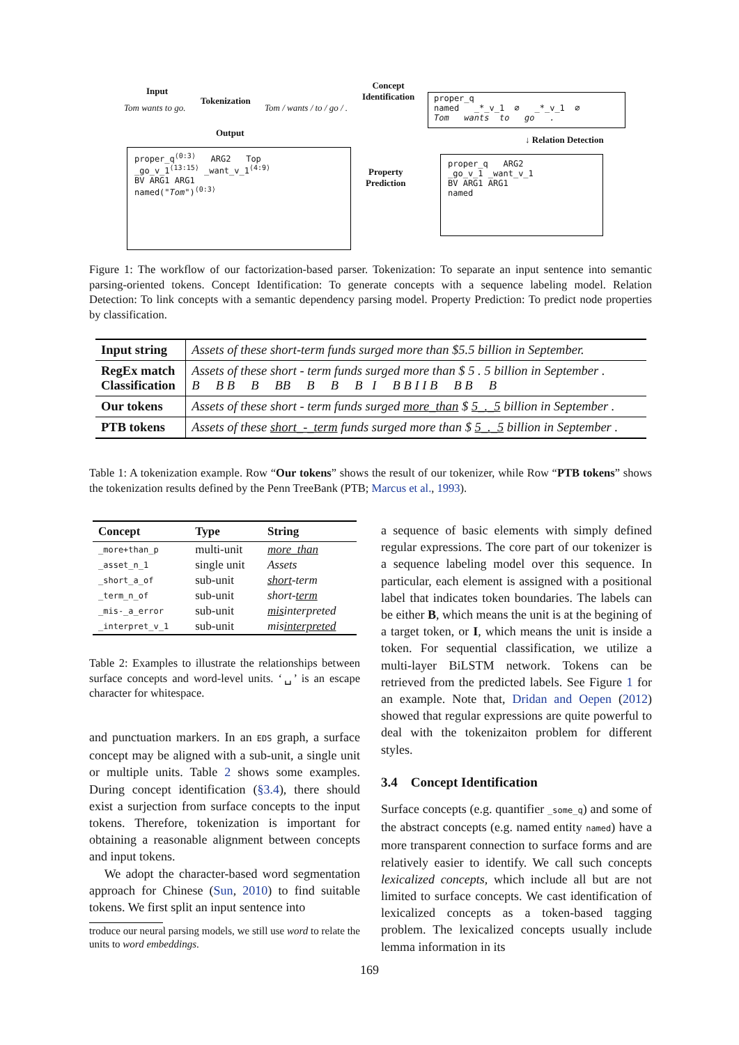Input
Tom wants to go.
Tokenization
Tom / wants / to / go / .
Concept
Identification
proper_q
named _*_v_1 ∅ _*_v_1 ∅
Tom wants to go .
Output
↓ Relation Detection
proper_q<sup>⟨0:3⟩</sup> ARG2 Top
_go_v_1<sup>⟨13:15⟩</sup> _want_v_1<sup>⟨4:9⟩</sup>
BV ARG1 ARG1
named("Tom")<sup>⟨0:3⟩</sup>
Property
Prediction
proper_q ARG2
_go_v_1 _want_v_1
BV ARG1 ARG1
named
Figure 1: The workflow of our factorization-based parser. Tokenization: To separate an input sentence into semantic parsing-oriented tokens. Concept Identification: To generate concepts with a sequence labeling model. Relation Detection: To link concepts with a semantic dependency parsing model. Property Prediction: To predict node properties by classification.
| Input string | Assets of these short-term funds surged more than $5.5 billion in September. |
| RegEx match Classification | Assets of these short - term funds surged more than $ 5 . 5 billion in September . B B B B BB B B B I B B I I B B B B |
| Our tokens | Assets of these short - term funds surged more_than $ 5_._5 billion in September . |
| PTB tokens | Assets of these short_-_term funds surged more than $ 5_._5 billion in September . |
Table 1: A tokenization example. Row “Our tokens” shows the result of our tokenizer, while Row “PTB tokens” shows the tokenization results defined by the Penn TreeBank (PTB; Marcus et al., 1993).
| Concept | Type | String |
| --- | --- | --- |
| _more+than_p | multi-unit | more_than |
| _asset_n_1 | single unit | Assets |
| _short_a_of | sub-unit | short -term |
| _term_n_of | sub-unit | short- term |
| _mis-_a_error | sub-unit | mis interpreted |
| _interpret_v_1 | sub-unit | mis interpreted |
Table 2: Examples to illustrate the relationships between surface concepts and word-level units. ‘␣’ is an escape character for whitespace.
and punctuation markers. In an EDS graph, a surface concept may be aligned with a sub-unit, a single unit or multiple units. Table 2 shows some examples. During concept identification (§3.4), there should exist a surjection from surface concepts to the input tokens. Therefore, tokenization is important for obtaining a reasonable alignment between concepts and input tokens.
We adopt the character-based word segmentation approach for Chinese (Sun, 2010) to find suitable tokens. We first split an input sentence into
troduce our neural parsing models, we still use word to relate the units to word embeddings.
a sequence of basic elements with simply defined regular expressions. The core part of our tokenizer is a sequence labeling model over this sequence. In particular, each element is assigned with a positional label that indicates token boundaries. The labels can be either B, which means the unit is at the begining of a target token, or I, which means the unit is inside a token. For sequential classification, we utilize a multi-layer BiLSTM network. Tokens can be retrieved from the predicted labels. See Figure 1 for an example. Note that, Dridan and Oepen (2012) showed that regular expressions are quite powerful to deal with the tokenizaiton problem for different styles.
3.4 Concept Identification
Surface concepts (e.g. quantifier _some_q) and some of the abstract concepts (e.g. named entity named) have a more transparent connection to surface forms and are relatively easier to identify. We call such concepts lexicalized concepts, which include all but are not limited to surface concepts. We cast identification of lexicalized concepts as a token-based tagging problem. The lexicalized concepts usually include lemma information in its
169